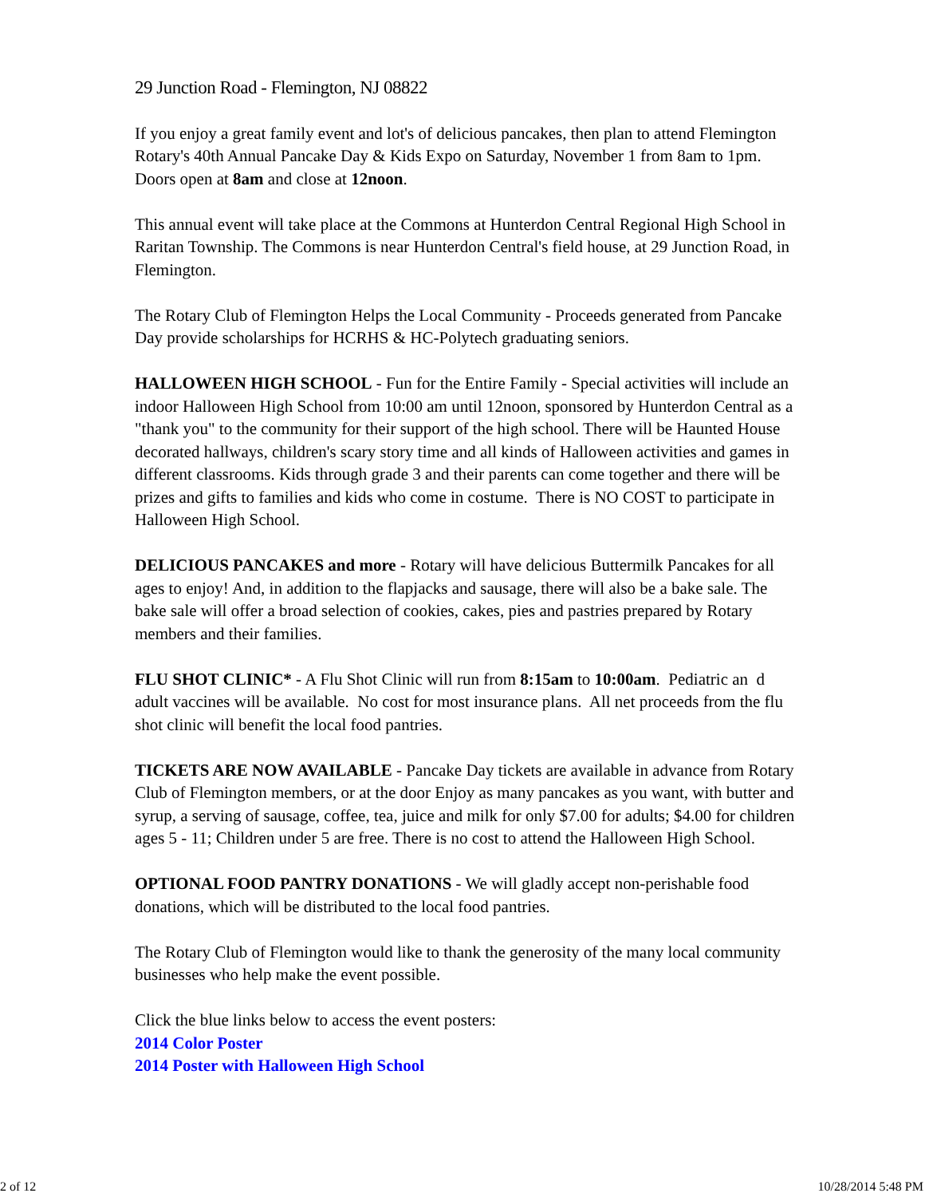29 Junction Road - Flemington, NJ 08822
If you enjoy a great family event and lot's of delicious pancakes, then plan to attend Flemington Rotary's 40th Annual Pancake Day & Kids Expo on Saturday, November 1 from 8am to 1pm. Doors open at 8am and close at 12noon.
This annual event will take place at the Commons at Hunterdon Central Regional High School in Raritan Township. The Commons is near Hunterdon Central's field house, at 29 Junction Road, in Flemington.
The Rotary Club of Flemington Helps the Local Community - Proceeds generated from Pancake Day provide scholarships for HCRHS & HC-Polytech graduating seniors.
HALLOWEEN HIGH SCHOOL - Fun for the Entire Family - Special activities will include an indoor Halloween High School from 10:00 am until 12noon, sponsored by Hunterdon Central as a "thank you" to the community for their support of the high school. There will be Haunted House decorated hallways, children's scary story time and all kinds of Halloween activities and games in different classrooms. Kids through grade 3 and their parents can come together and there will be prizes and gifts to families and kids who come in costume. There is NO COST to participate in Halloween High School.
DELICIOUS PANCAKES and more - Rotary will have delicious Buttermilk Pancakes for all ages to enjoy! And, in addition to the flapjacks and sausage, there will also be a bake sale. The bake sale will offer a broad selection of cookies, cakes, pies and pastries prepared by Rotary members and their families.
FLU SHOT CLINIC* - A Flu Shot Clinic will run from 8:15am to 10:00am. Pediatric an d adult vaccines will be available. No cost for most insurance plans. All net proceeds from the flu shot clinic will benefit the local food pantries.
TICKETS ARE NOW AVAILABLE - Pancake Day tickets are available in advance from Rotary Club of Flemington members, or at the door Enjoy as many pancakes as you want, with butter and syrup, a serving of sausage, coffee, tea, juice and milk for only $7.00 for adults; $4.00 for children ages 5 - 11; Children under 5 are free. There is no cost to attend the Halloween High School.
OPTIONAL FOOD PANTRY DONATIONS - We will gladly accept non-perishable food donations, which will be distributed to the local food pantries.
The Rotary Club of Flemington would like to thank the generosity of the many local community businesses who help make the event possible.
Click the blue links below to access the event posters:
2014 Color Poster
2014 Poster with Halloween High School
2 of 12 10/28/2014 5:48 PM